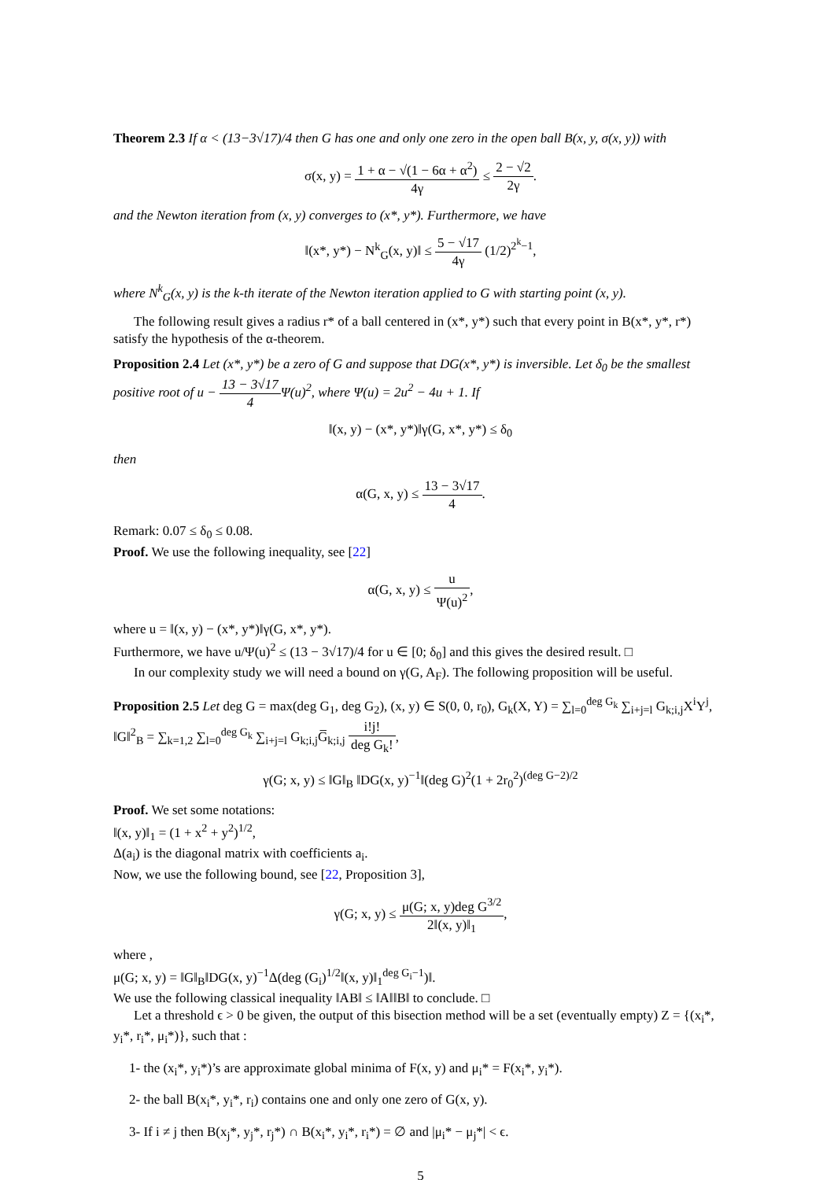Theorem 2.3 If α < (13−3√17)/4 then G has one and only one zero in the open ball B(x, y, σ(x, y)) with
σ(x, y) = 1 + α − √(1 − 6α + α<sup>2</sup>) 4γ ≤ 2 − √2 2γ.
and the Newton iteration from (x, y) converges to (x*, y*). Furthermore, we have
‖(x*, y*) − N<sup>k</sup><sub>G</sub>(x, y)‖ ≤ 5 − √17 4γ (1/2)<sup>2<sup>k</sup>−1</sup>,
where N<sup>k</sup><sub>G</sub>(x, y) is the k-th iterate of the Newton iteration applied to G with starting point (x, y).
The following result gives a radius r* of a ball centered in (x*, y*) such that every point in B(x*, y*, r*) satisfy the hypothesis of the α-theorem.
Proposition 2.4 Let (x*, y*) be a zero of G and suppose that DG(x*, y*) is inversible. Let δ<sub>0</sub> be the smallest positive root of u − 13 − 3√17 4 Ψ(u)<sup>2</sup>, where Ψ(u) = 2u<sup>2</sup> − 4u + 1. If
‖(x, y) − (x*, y*)‖γ(G, x*, y*) ≤ δ<sub>0</sub>
then
α(G, x, y) ≤ 13 − 3√17 4.
Remark: 0.07 ≤ δ<sub>0</sub> ≤ 0.08.
Proof. We use the following inequality, see [22]
α(G, x, y) ≤ u Ψ(u)<sup>2</sup>,
where u = ‖(x, y) − (x*, y*)‖γ(G, x*, y*).
Furthermore, we have u/Ψ(u)<sup>2</sup> ≤ (13 − 3√17)/4 for u ∈ [0; δ<sub>0</sub>] and this gives the desired result. □
In our complexity study we will need a bound on γ(G, A<sub>F</sub>). The following proposition will be useful.
Proposition 2.5 Let deg G = max(deg G<sub>1</sub>, deg G<sub>2</sub>), (x, y) ∈ S(0, 0, r<sub>0</sub>), G<sub>k</sub>(X, Y) = ∑<sub>l=0</sub><sup>deg G<sub>k</sub></sup> ∑<sub>i+j=l</sub> G<sub>k;i,j</sub>X<sup>i</sup>Y<sup>j</sup>, ‖G‖<sup>2</sup><sub>B</sub> = ∑<sub>k=1,2</sub> ∑<sub>l=0</sub><sup>deg G<sub>k</sub></sup> ∑<sub>i+j=l</sub> G<sub>k;i,j</sub>G̅<sub>k;i,j</sub> i!j! deg G<sub>k</sub>!,
γ(G; x, y) ≤ ‖G‖<sub>B</sub> ‖DG(x, y)<sup>−1</sup>‖(deg G)<sup>2</sup>(1 + 2r<sub>0</sub><sup>2</sup>)<sup>(deg G−2)/2</sup>
Proof. We set some notations:
‖(x, y)‖<sub>1</sub> = (1 + x<sup>2</sup> + y<sup>2</sup>)<sup>1/2</sup>,
Δ(a<sub>i</sub>) is the diagonal matrix with coefficients a<sub>i</sub>.
Now, we use the following bound, see [22, Proposition 3],
γ(G; x, y) ≤ μ(G; x, y)deg G<sup>3/2</sup> 2‖(x, y)‖<sub>1</sub>,
where ,
μ(G; x, y) = ‖G‖<sub>B</sub>‖DG(x, y)<sup>−1</sup>Δ(deg (G<sub>i</sub>)<sup>1/2</sup>‖(x, y)‖<sub>1</sub><sup>deg G<sub>i</sub>−1</sup>)‖.
We use the following classical inequality ‖AB‖ ≤ ‖A‖‖B‖ to conclude. □
Let a threshold ϵ > 0 be given, the output of this bisection method will be a set (eventually empty) Z = {(x<sub>i</sub>*, y<sub>i</sub>*, r<sub>i</sub>*, μ<sub>i</sub>*)}, such that :
1- the (x<sub>i</sub>*, y<sub>i</sub>*)’s are approximate global minima of F(x, y) and μ<sub>i</sub>* = F(x<sub>i</sub>*, y<sub>i</sub>*).
2- the ball B(x<sub>i</sub>*, y<sub>i</sub>*, r<sub>i</sub>) contains one and only one zero of G(x, y).
3- If i ≠ j then B(x<sub>j</sub>*, y<sub>j</sub>*, r<sub>j</sub>*) ∩ B(x<sub>i</sub>*, y<sub>i</sub>*, r<sub>i</sub>*) = ∅ and |μ<sub>i</sub>* − μ<sub>j</sub>*| < ϵ.
5